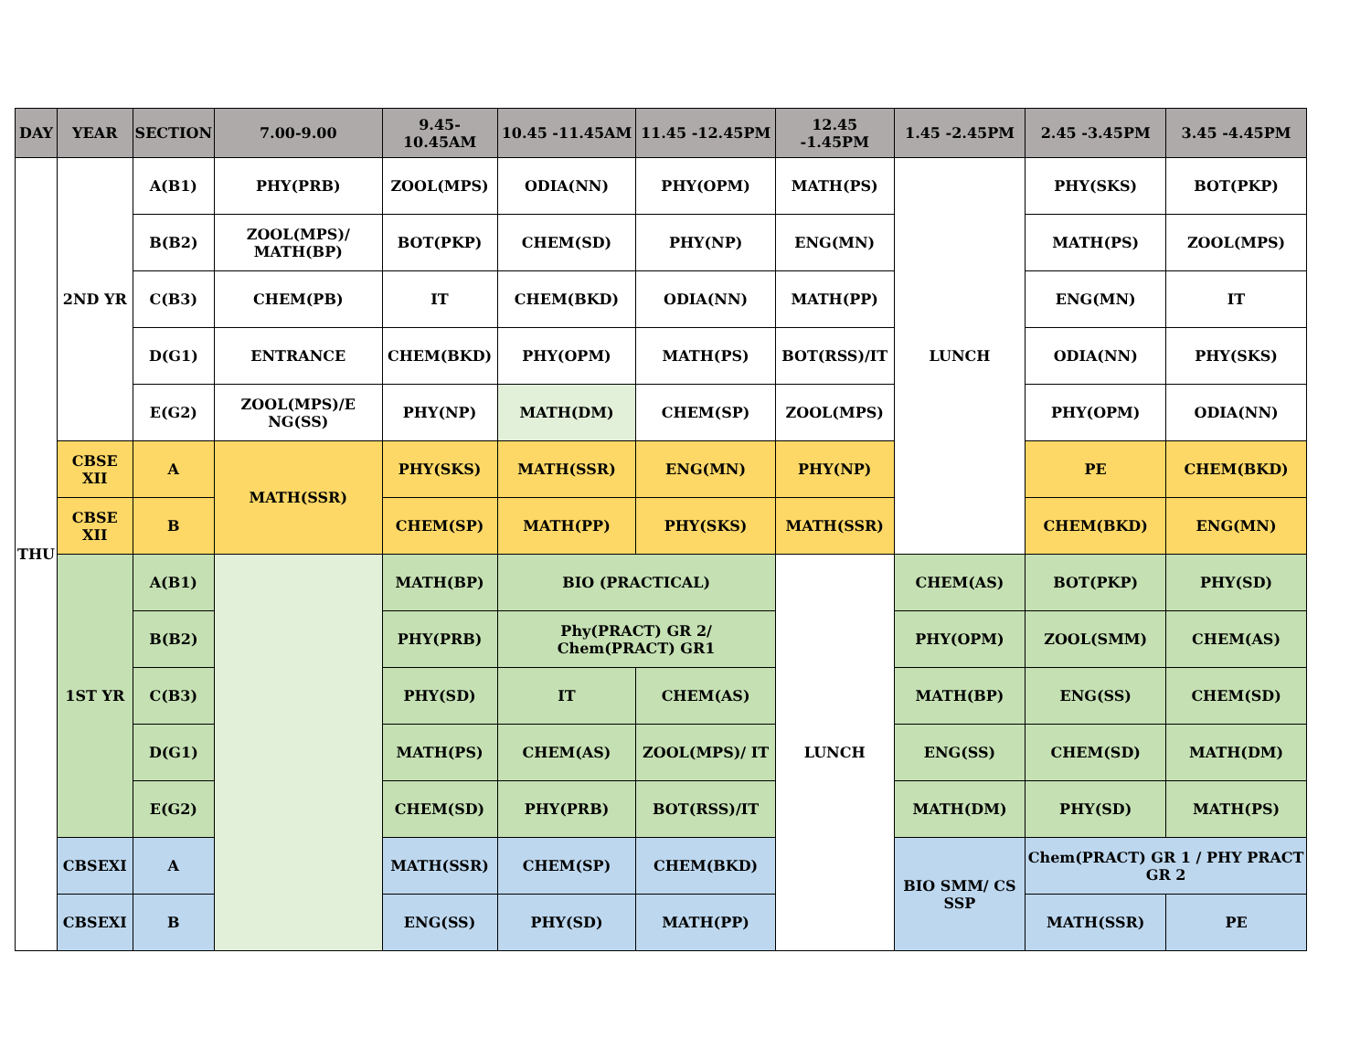| DAY | YEAR | SECTION | 7.00-9.00 | 9.45-10.45AM | 10.45 -11.45AM | 11.45 -12.45PM | 12.45 -1.45PM | 1.45 -2.45PM | 2.45 -3.45PM | 3.45 -4.45PM |
| --- | --- | --- | --- | --- | --- | --- | --- | --- | --- | --- |
| THU | 2ND YR | A(B1) | PHY(PRB) | ZOOL(MPS) | ODIA(NN) | PHY(OPM) | MATH(PS) | LUNCH | PHY(SKS) | BOT(PKP) |
| | | B(B2) | ZOOL(MPS)/ MATH(BP) | BOT(PKP) | CHEM(SD) | PHY(NP) | ENG(MN) | | MATH(PS) | ZOOL(MPS) |
| | | C(B3) | CHEM(PB) | IT | CHEM(BKD) | ODIA(NN) | MATH(PP) | | ENG(MN) | IT |
| | | D(G1) | ENTRANCE | CHEM(BKD) | PHY(OPM) | MATH(PS) | BOT(RSS)/IT | | ODIA(NN) | PHY(SKS) |
| | | E(G2) | ZOOL(MPS)/E NG(SS) | PHY(NP) | MATH(DM) | CHEM(SP) | ZOOL(MPS) | | PHY(OPM) | ODIA(NN) |
| | CBSE XII | A | MATH(SSR) | PHY(SKS) | MATH(SSR) | ENG(MN) | PHY(NP) | | PE | CHEM(BKD) |
| | CBSE XII | B | | CHEM(SP) | MATH(PP) | PHY(SKS) | MATH(SSR) | | CHEM(BKD) | ENG(MN) |
| | 1ST YR | A(B1) | | MATH(BP) | BIO (PRACTICAL) | | LUNCH | CHEM(AS) | BOT(PKP) | PHY(SD) |
| | | B(B2) | | PHY(PRB) | Phy(PRACT) GR 2/ Chem(PRACT) GR1 | | | PHY(OPM) | ZOOL(SMM) | CHEM(AS) |
| | | C(B3) | | PHY(SD) | IT | CHEM(AS) | | MATH(BP) | ENG(SS) | CHEM(SD) |
| | | D(G1) | | MATH(PS) | CHEM(AS) | ZOOL(MPS)/ IT | | ENG(SS) | CHEM(SD) | MATH(DM) |
| | | E(G2) | | CHEM(SD) | PHY(PRB) | BOT(RSS)/IT | | MATH(DM) | PHY(SD) | MATH(PS) |
| | CBSEXI | A | | MATH(SSR) | CHEM(SP) | CHEM(BKD) | | BIO SMM/ CS SSP | Chem(PRACT) GR 1 / PHY PRACT GR 2 | |
| | CBSEXI | B | | ENG(SS) | PHY(SD) | MATH(PP) | | | MATH(SSR) | PE |